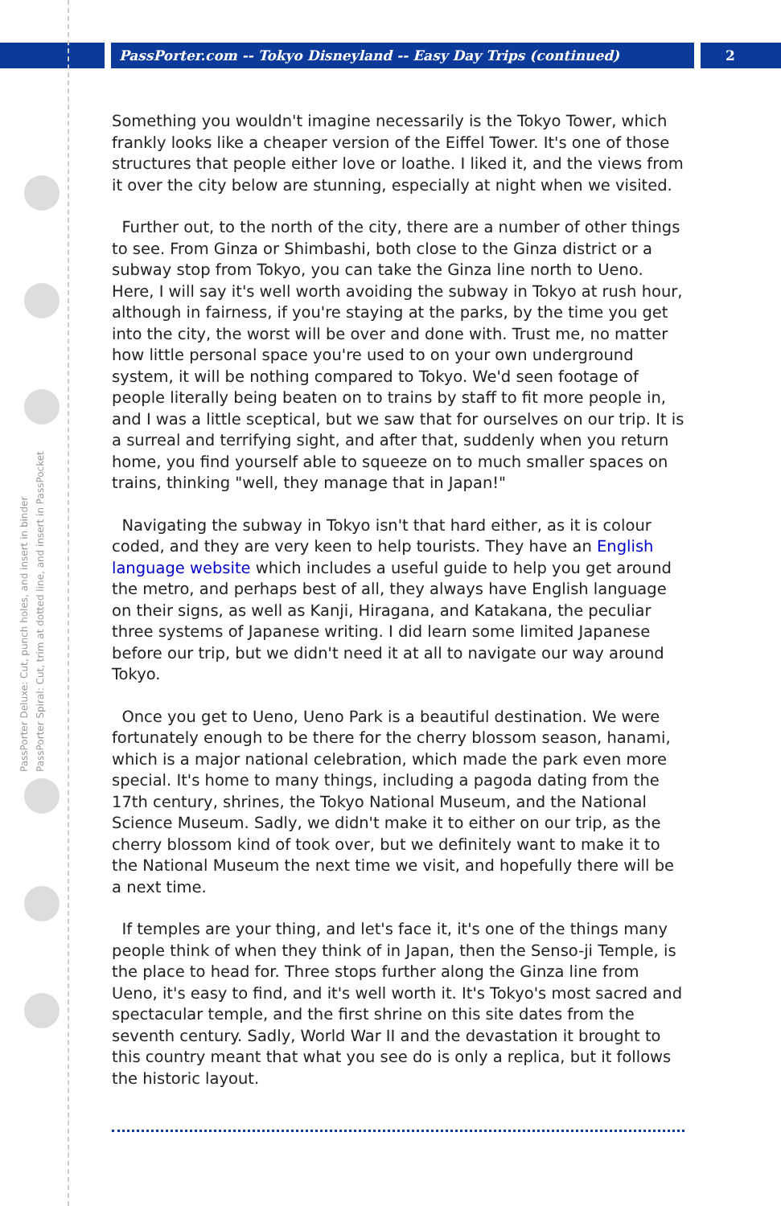PassPorter.com -- Tokyo Disneyland -- Easy Day Trips (continued) 2
PassPorter Deluxe: Cut, punch holes, and insert in binder
PassPorter Spiral: Cut, trim at dotted line, and insert in PassPocket
Something you wouldn't imagine necessarily is the Tokyo Tower, which frankly looks like a cheaper version of the Eiffel Tower. It's one of those structures that people either love or loathe. I liked it, and the views from it over the city below are stunning, especially at night when we visited.
Further out, to the north of the city, there are a number of other things to see. From Ginza or Shimbashi, both close to the Ginza district or a subway stop from Tokyo, you can take the Ginza line north to Ueno. Here, I will say it's well worth avoiding the subway in Tokyo at rush hour, although in fairness, if you're staying at the parks, by the time you get into the city, the worst will be over and done with. Trust me, no matter how little personal space you're used to on your own underground system, it will be nothing compared to Tokyo. We'd seen footage of people literally being beaten on to trains by staff to fit more people in, and I was a little sceptical, but we saw that for ourselves on our trip. It is a surreal and terrifying sight, and after that, suddenly when you return home, you find yourself able to squeeze on to much smaller spaces on trains, thinking "well, they manage that in Japan!"
Navigating the subway in Tokyo isn't that hard either, as it is colour coded, and they are very keen to help tourists. They have an English language website which includes a useful guide to help you get around the metro, and perhaps best of all, they always have English language on their signs, as well as Kanji, Hiragana, and Katakana, the peculiar three systems of Japanese writing. I did learn some limited Japanese before our trip, but we didn't need it at all to navigate our way around Tokyo.
Once you get to Ueno, Ueno Park is a beautiful destination. We were fortunately enough to be there for the cherry blossom season, hanami, which is a major national celebration, which made the park even more special. It's home to many things, including a pagoda dating from the 17th century, shrines, the Tokyo National Museum, and the National Science Museum. Sadly, we didn't make it to either on our trip, as the cherry blossom kind of took over, but we definitely want to make it to the National Museum the next time we visit, and hopefully there will be a next time.
If temples are your thing, and let's face it, it's one of the things many people think of when they think of in Japan, then the Senso-ji Temple, is the place to head for. Three stops further along the Ginza line from Ueno, it's easy to find, and it's well worth it. It's Tokyo's most sacred and spectacular temple, and the first shrine on this site dates from the seventh century. Sadly, World War II and the devastation it brought to this country meant that what you see do is only a replica, but it follows the historic layout.